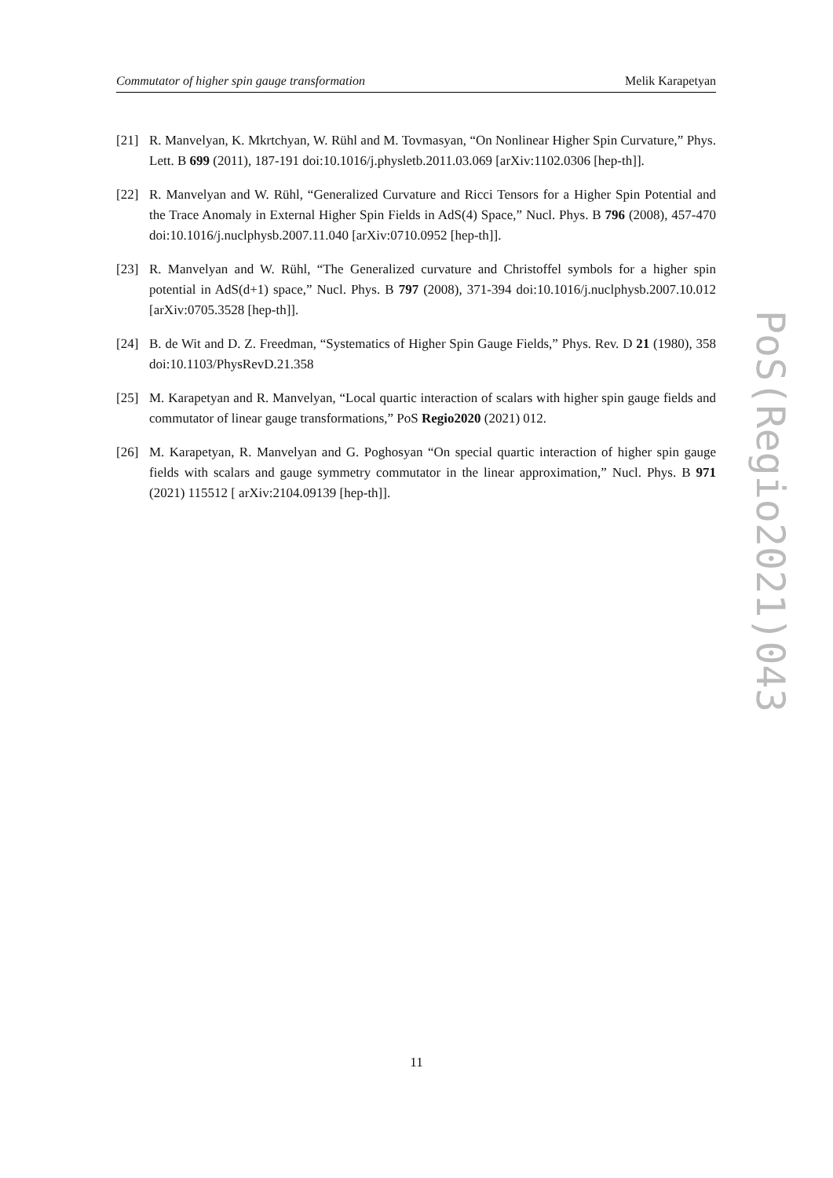Commutator of higher spin gauge transformation Melik Karapetyan
[21] R. Manvelyan, K. Mkrtchyan, W. Rühl and M. Tovmasyan, “On Nonlinear Higher Spin Curvature,” Phys. Lett. B 699 (2011), 187-191 doi:10.1016/j.physletb.2011.03.069 [arXiv:1102.0306 [hep-th]].
[22] R. Manvelyan and W. Rühl, “Generalized Curvature and Ricci Tensors for a Higher Spin Potential and the Trace Anomaly in External Higher Spin Fields in AdS(4) Space,” Nucl. Phys. B 796 (2008), 457-470 doi:10.1016/j.nuclphysb.2007.11.040 [arXiv:0710.0952 [hep-th]].
[23] R. Manvelyan and W. Rühl, “The Generalized curvature and Christoffel symbols for a higher spin potential in AdS(d+1) space,” Nucl. Phys. B 797 (2008), 371-394 doi:10.1016/j.nuclphysb.2007.10.012 [arXiv:0705.3528 [hep-th]].
[24] B. de Wit and D. Z. Freedman, “Systematics of Higher Spin Gauge Fields,” Phys. Rev. D 21 (1980), 358 doi:10.1103/PhysRevD.21.358
[25] M. Karapetyan and R. Manvelyan, “Local quartic interaction of scalars with higher spin gauge fields and commutator of linear gauge transformations,” PoS Regio2020 (2021) 012.
[26] M. Karapetyan, R. Manvelyan and G. Poghosyan “On special quartic interaction of higher spin gauge fields with scalars and gauge symmetry commutator in the linear approximation,” Nucl. Phys. B 971 (2021) 115512 [ arXiv:2104.09139 [hep-th]].
PoS(Regio2021)043
11